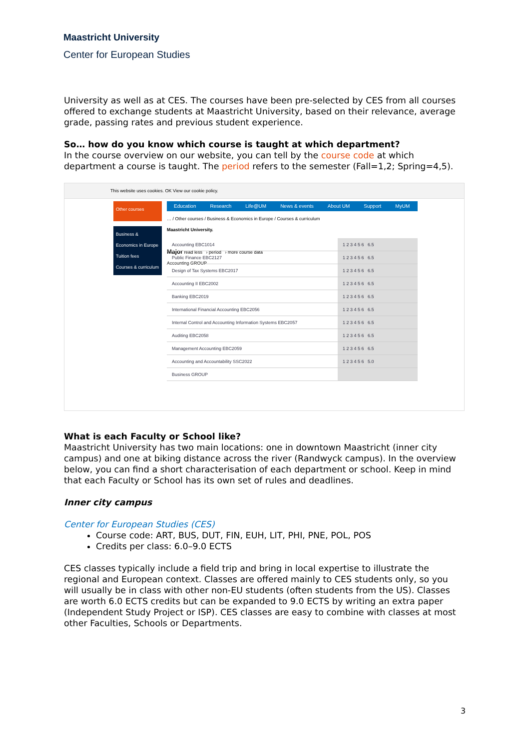Maastricht University
Center for European Studies
University as well as at CES. The courses have been pre-selected by CES from all courses offered to exchange students at Maastricht University, based on their relevance, average grade, passing rates and previous student experience.
So… how do you know which course is taught at which department?
In the course overview on our website, you can tell by the course code at which department a course is taught. The period refers to the semester (Fall=1,2; Spring=4,5).
This website uses cookies. OK View our cookie policy.
Other courses
Business & Economics in Europe
Tuition fees
Courses & curriculum
Education Research Life@UM News & events About UM Support MyUM
… / Other courses / Business & Economics in Europe / Courses & curriculum
Maastricht University.
Major read less › period › more course data
Accounting GROUP
| Accounting EBC1014 | 1 2 3 4 5 6 6.5 |
| Public Finance EBC2127 | 1 2 3 4 5 6 6.5 |
| Design of Tax Systems EBC2017 | 1 2 3 4 5 6 6.5 |
| Accounting II EBC2002 | 1 2 3 4 5 6 6.5 |
| Banking EBC2019 | 1 2 3 4 5 6 6.5 |
| International Financial Accounting EBC2056 | 1 2 3 4 5 6 6.5 |
| Internal Control and Accounting Information Systems EBC2057 | 1 2 3 4 5 6 6.5 |
| Auditing EBC2058 | 1 2 3 4 5 6 6.5 |
| Management Accounting EBC2059 | 1 2 3 4 5 6 6.5 |
| Accounting and Accountability SSC2022 | 1 2 3 4 5 6 5.0 |
| Business GROUP | |
What is each Faculty or School like?
Maastricht University has two main locations: one in downtown Maastricht (inner city campus) and one at biking distance across the river (Randwyck campus). In the overview below, you can find a short characterisation of each department or school. Keep in mind that each Faculty or School has its own set of rules and deadlines.
Inner city campus
Center for European Studies (CES)
Course code: ART, BUS, DUT, FIN, EUH, LIT, PHI, PNE, POL, POS
Credits per class: 6.0–9.0 ECTS
CES classes typically include a field trip and bring in local expertise to illustrate the regional and European context. Classes are offered mainly to CES students only, so you will usually be in class with other non-EU students (often students from the US). Classes are worth 6.0 ECTS credits but can be expanded to 9.0 ECTS by writing an extra paper (Independent Study Project or ISP). CES classes are easy to combine with classes at most other Faculties, Schools or Departments.
3